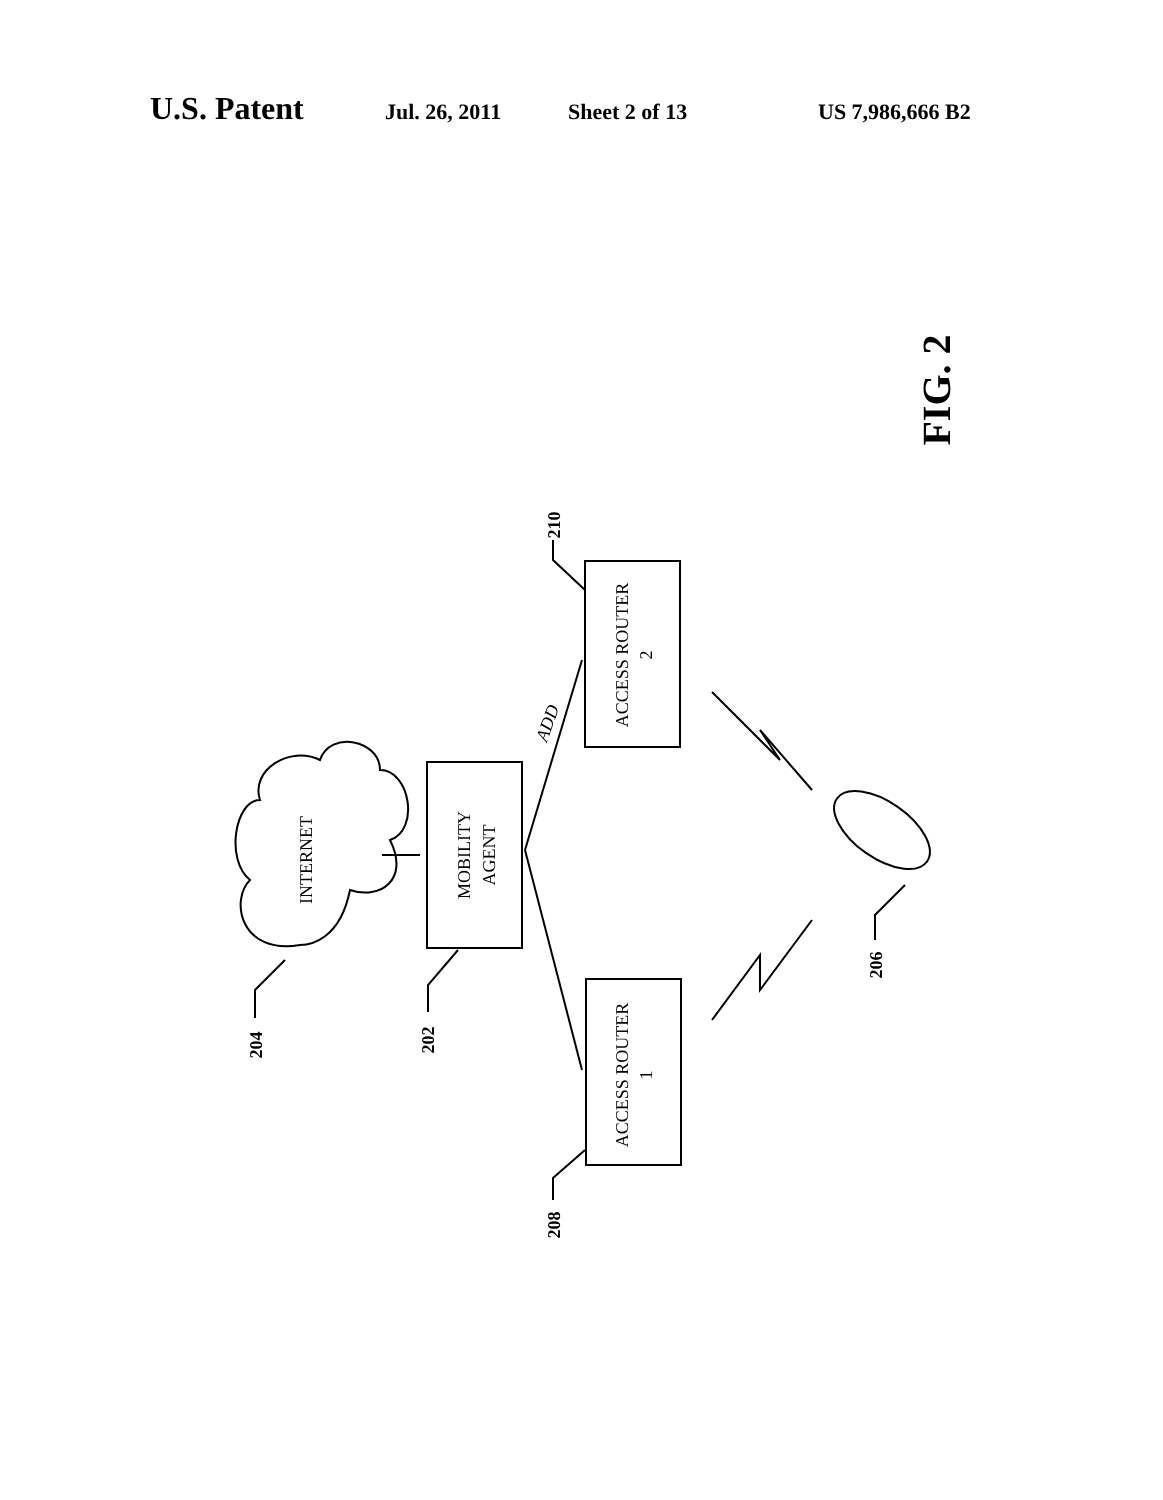U.S. Patent Jul. 26, 2011 Sheet 2 of 13 US 7,986,666 B2
INTERNET
MOBILITY
AGENT
ACCESS ROUTER
2
ACCESS ROUTER
1
ADD
204
202
208
210
206
FIG. 2